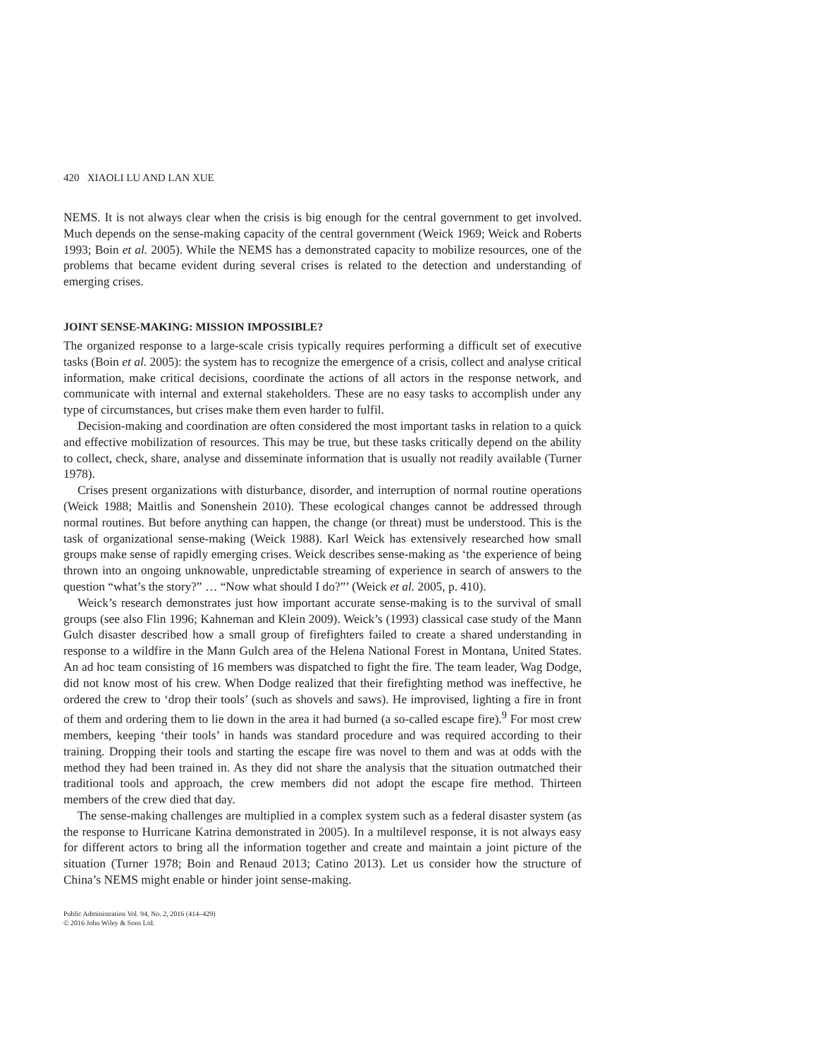420 XIAOLI LU AND LAN XUE
NEMS. It is not always clear when the crisis is big enough for the central government to get involved. Much depends on the sense-making capacity of the central government (Weick 1969; Weick and Roberts 1993; Boin et al. 2005). While the NEMS has a demonstrated capacity to mobilize resources, one of the problems that became evident during several crises is related to the detection and understanding of emerging crises.
JOINT SENSE-MAKING: MISSION IMPOSSIBLE?
The organized response to a large-scale crisis typically requires performing a difficult set of executive tasks (Boin et al. 2005): the system has to recognize the emergence of a crisis, collect and analyse critical information, make critical decisions, coordinate the actions of all actors in the response network, and communicate with internal and external stakeholders. These are no easy tasks to accomplish under any type of circumstances, but crises make them even harder to fulfil.
Decision-making and coordination are often considered the most important tasks in relation to a quick and effective mobilization of resources. This may be true, but these tasks critically depend on the ability to collect, check, share, analyse and disseminate information that is usually not readily available (Turner 1978).
Crises present organizations with disturbance, disorder, and interruption of normal routine operations (Weick 1988; Maitlis and Sonenshein 2010). These ecological changes cannot be addressed through normal routines. But before anything can happen, the change (or threat) must be understood. This is the task of organizational sense-making (Weick 1988). Karl Weick has extensively researched how small groups make sense of rapidly emerging crises. Weick describes sense-making as ‘the experience of being thrown into an ongoing unknowable, unpredictable streaming of experience in search of answers to the question “what’s the story?” … “Now what should I do?”’ (Weick et al. 2005, p. 410).
Weick’s research demonstrates just how important accurate sense-making is to the survival of small groups (see also Flin 1996; Kahneman and Klein 2009). Weick’s (1993) classical case study of the Mann Gulch disaster described how a small group of firefighters failed to create a shared understanding in response to a wildfire in the Mann Gulch area of the Helena National Forest in Montana, United States. An ad hoc team consisting of 16 members was dispatched to fight the fire. The team leader, Wag Dodge, did not know most of his crew. When Dodge realized that their firefighting method was ineffective, he ordered the crew to ‘drop their tools’ (such as shovels and saws). He improvised, lighting a fire in front of them and ordering them to lie down in the area it had burned (a so-called escape fire).<sup>9</sup> For most crew members, keeping ‘their tools’ in hands was standard procedure and was required according to their training. Dropping their tools and starting the escape fire was novel to them and was at odds with the method they had been trained in. As they did not share the analysis that the situation outmatched their traditional tools and approach, the crew members did not adopt the escape fire method. Thirteen members of the crew died that day.
The sense-making challenges are multiplied in a complex system such as a federal disaster system (as the response to Hurricane Katrina demonstrated in 2005). In a multilevel response, it is not always easy for different actors to bring all the information together and create and maintain a joint picture of the situation (Turner 1978; Boin and Renaud 2013; Catino 2013). Let us consider how the structure of China’s NEMS might enable or hinder joint sense-making.
Public Administration Vol. 94, No. 2, 2016 (414–429)
© 2016 John Wiley & Sons Ltd.